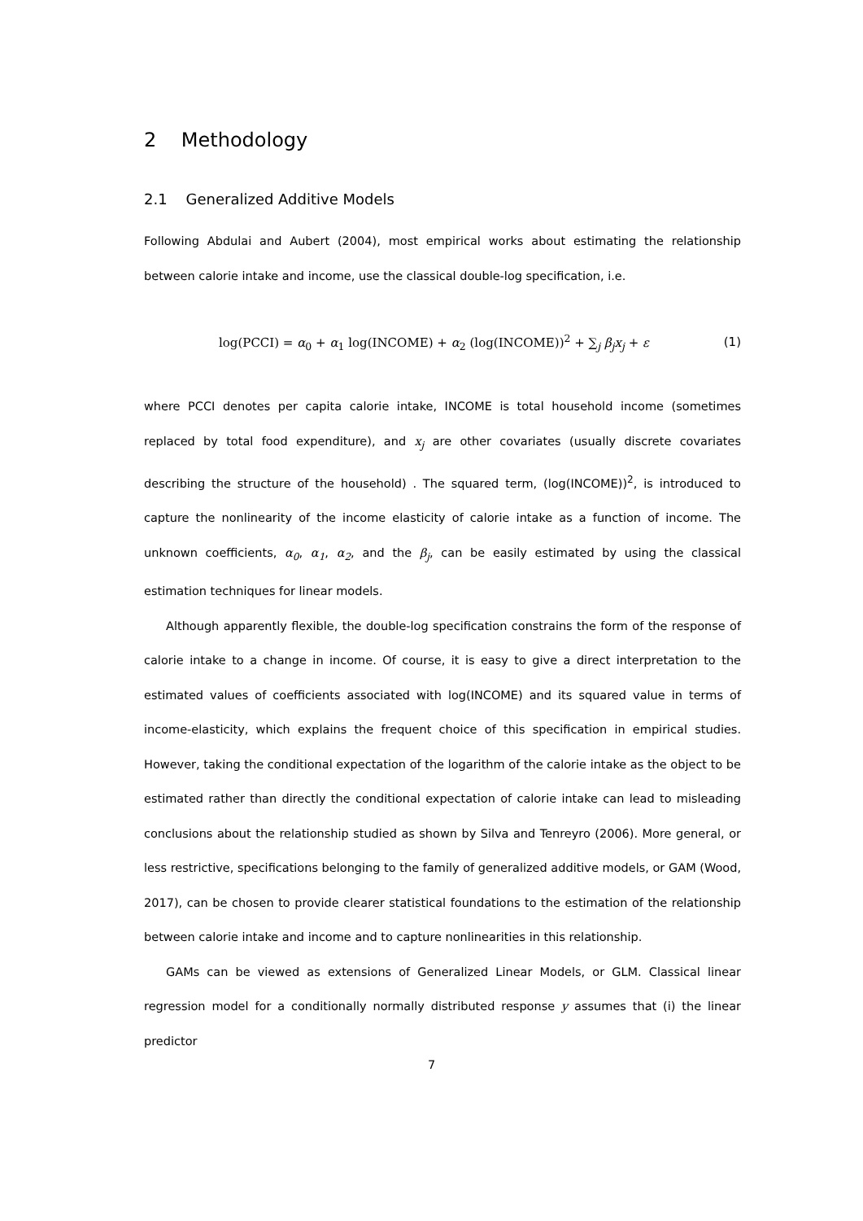2 Methodology
2.1 Generalized Additive Models
Following Abdulai and Aubert (2004), most empirical works about estimating the relationship between calorie intake and income, use the classical double-log specification, i.e.
log(PCCI) = α<sub>0</sub> + α<sub>1</sub> log(INCOME) + α<sub>2</sub> (log(INCOME))<sup>2</sup> + ∑<sub>j</sub> β<sub>j</sub>x<sub>j</sub> + ε (1)
where PCCI denotes per capita calorie intake, INCOME is total household income (sometimes replaced by total food expenditure), and x<sub>j</sub> are other covariates (usually discrete covariates describing the structure of the household) . The squared term, (log(INCOME))<sup>2</sup>, is introduced to capture the nonlinearity of the income elasticity of calorie intake as a function of income. The unknown coefficients, α<sub>0</sub>, α<sub>1</sub>, α<sub>2</sub>, and the β<sub>j</sub>, can be easily estimated by using the classical estimation techniques for linear models.
Although apparently flexible, the double-log specification constrains the form of the response of calorie intake to a change in income. Of course, it is easy to give a direct interpretation to the estimated values of coefficients associated with log(INCOME) and its squared value in terms of income-elasticity, which explains the frequent choice of this specification in empirical studies. However, taking the conditional expectation of the logarithm of the calorie intake as the object to be estimated rather than directly the conditional expectation of calorie intake can lead to misleading conclusions about the relationship studied as shown by Silva and Tenreyro (2006). More general, or less restrictive, specifications belonging to the family of generalized additive models, or GAM (Wood, 2017), can be chosen to provide clearer statistical foundations to the estimation of the relationship between calorie intake and income and to capture nonlinearities in this relationship.
GAMs can be viewed as extensions of Generalized Linear Models, or GLM. Classical linear regression model for a conditionally normally distributed response y assumes that (i) the linear predictor
7